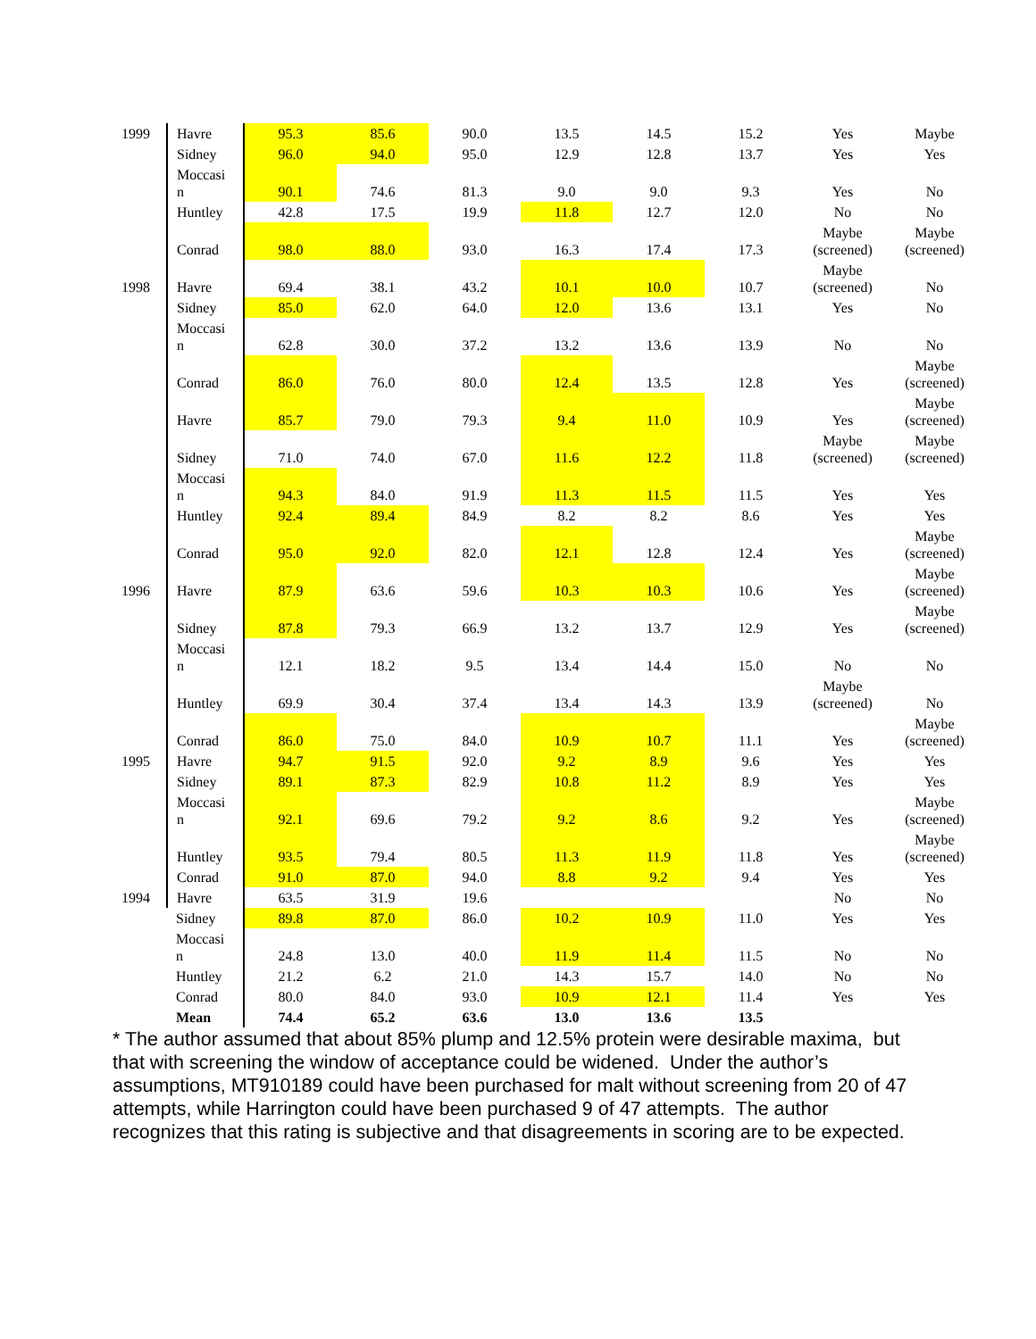| 1999 | Havre | 95.3 | 85.6 | 90.0 | 13.5 | 14.5 | 15.2 | Yes | Maybe |
| | Sidney | 96.0 | 94.0 | 95.0 | 12.9 | 12.8 | 13.7 | Yes | Yes |
| | Moccasi n | 90.1 | 74.6 | 81.3 | 9.0 | 9.0 | 9.3 | Yes | No |
| | Huntley | 42.8 | 17.5 | 19.9 | 11.8 | 12.7 | 12.0 | No | No |
| | Conrad | 98.0 | 88.0 | 93.0 | 16.3 | 17.4 | 17.3 | Maybe (screened) | Maybe (screened) |
| 1998 | Havre | 69.4 | 38.1 | 43.2 | 10.1 | 10.0 | 10.7 | Maybe (screened) | No |
| | Sidney | 85.0 | 62.0 | 64.0 | 12.0 | 13.6 | 13.1 | Yes | No |
| | Moccasi n | 62.8 | 30.0 | 37.2 | 13.2 | 13.6 | 13.9 | No | No |
| | Conrad | 86.0 | 76.0 | 80.0 | 12.4 | 13.5 | 12.8 | Yes | Maybe (screened) |
| | Havre | 85.7 | 79.0 | 79.3 | 9.4 | 11.0 | 10.9 | Yes | Maybe (screened) |
| | Sidney | 71.0 | 74.0 | 67.0 | 11.6 | 12.2 | 11.8 | Maybe (screened) | Maybe (screened) |
| | Moccasi n | 94.3 | 84.0 | 91.9 | 11.3 | 11.5 | 11.5 | Yes | Yes |
| | Huntley | 92.4 | 89.4 | 84.9 | 8.2 | 8.2 | 8.6 | Yes | Yes |
| | Conrad | 95.0 | 92.0 | 82.0 | 12.1 | 12.8 | 12.4 | Yes | Maybe (screened) |
| 1996 | Havre | 87.9 | 63.6 | 59.6 | 10.3 | 10.3 | 10.6 | Yes | Maybe (screened) |
| | Sidney | 87.8 | 79.3 | 66.9 | 13.2 | 13.7 | 12.9 | Yes | Maybe (screened) |
| | Moccasi n | 12.1 | 18.2 | 9.5 | 13.4 | 14.4 | 15.0 | No | No |
| | Huntley | 69.9 | 30.4 | 37.4 | 13.4 | 14.3 | 13.9 | Maybe (screened) | No |
| | Conrad | 86.0 | 75.0 | 84.0 | 10.9 | 10.7 | 11.1 | Yes | Maybe (screened) |
| 1995 | Havre | 94.7 | 91.5 | 92.0 | 9.2 | 8.9 | 9.6 | Yes | Yes |
| | Sidney | 89.1 | 87.3 | 82.9 | 10.8 | 11.2 | 8.9 | Yes | Yes |
| | Moccasi n | 92.1 | 69.6 | 79.2 | 9.2 | 8.6 | 9.2 | Yes | Maybe (screened) |
| | Huntley | 93.5 | 79.4 | 80.5 | 11.3 | 11.9 | 11.8 | Yes | Maybe (screened) |
| | Conrad | 91.0 | 87.0 | 94.0 | 8.8 | 9.2 | 9.4 | Yes | Yes |
| 1994 | Havre | 63.5 | 31.9 | 19.6 | | | | No | No |
| | Sidney | 89.8 | 87.0 | 86.0 | 10.2 | 10.9 | 11.0 | Yes | Yes |
| | Moccasi n | 24.8 | 13.0 | 40.0 | 11.9 | 11.4 | 11.5 | No | No |
| | Huntley | 21.2 | 6.2 | 21.0 | 14.3 | 15.7 | 14.0 | No | No |
| | Conrad | 80.0 | 84.0 | 93.0 | 10.9 | 12.1 | 11.4 | Yes | Yes |
| | Mean | 74.4 | 65.2 | 63.6 | 13.0 | 13.6 | 13.5 | | |
* The author assumed that about 85% plump and 12.5% protein were desirable maxima, but that with screening the window of acceptance could be widened. Under the author’s assumptions, MT910189 could have been purchased for malt without screening from 20 of 47 attempts, while Harrington could have been purchased 9 of 47 attempts. The author recognizes that this rating is subjective and that disagreements in scoring are to be expected.